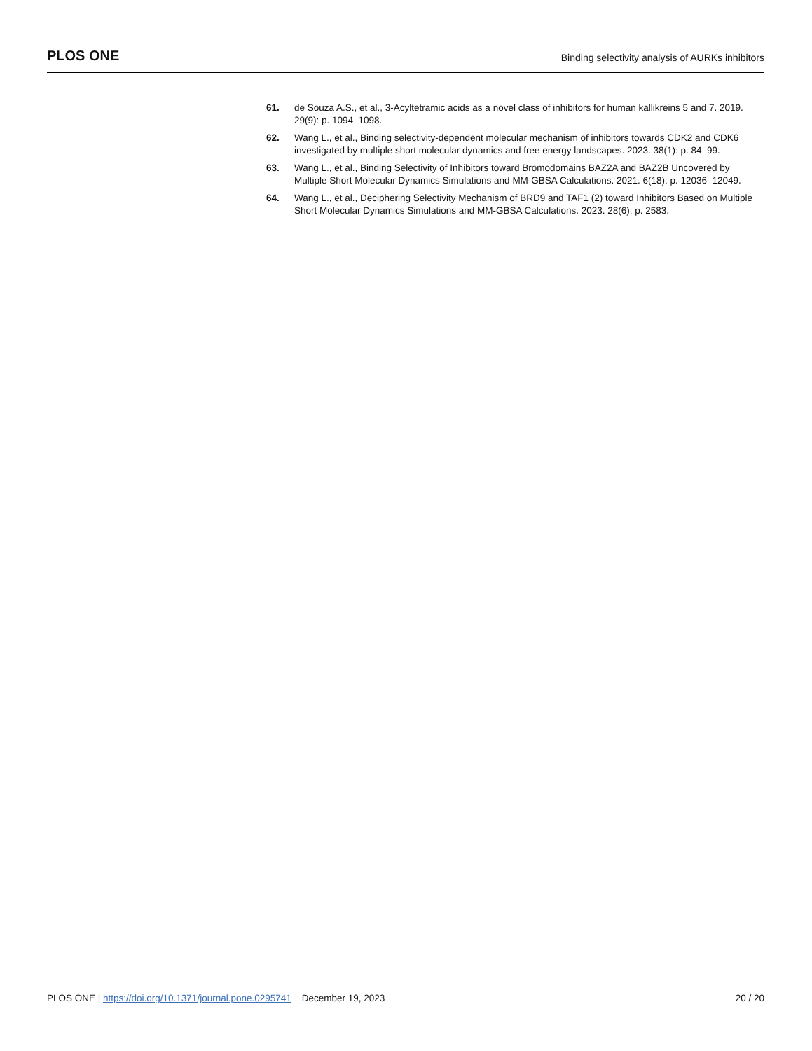PLOS ONE
Binding selectivity analysis of AURKs inhibitors
61. de Souza A.S., et al., 3-Acyltetramic acids as a novel class of inhibitors for human kallikreins 5 and 7. 2019. 29(9): p. 1094–1098.
62. Wang L., et al., Binding selectivity-dependent molecular mechanism of inhibitors towards CDK2 and CDK6 investigated by multiple short molecular dynamics and free energy landscapes. 2023. 38(1): p. 84–99.
63. Wang L., et al., Binding Selectivity of Inhibitors toward Bromodomains BAZ2A and BAZ2B Uncovered by Multiple Short Molecular Dynamics Simulations and MM-GBSA Calculations. 2021. 6(18): p. 12036–12049.
64. Wang L., et al., Deciphering Selectivity Mechanism of BRD9 and TAF1 (2) toward Inhibitors Based on Multiple Short Molecular Dynamics Simulations and MM-GBSA Calculations. 2023. 28(6): p. 2583.
PLOS ONE | https://doi.org/10.1371/journal.pone.0295741 December 19, 2023
20 / 20